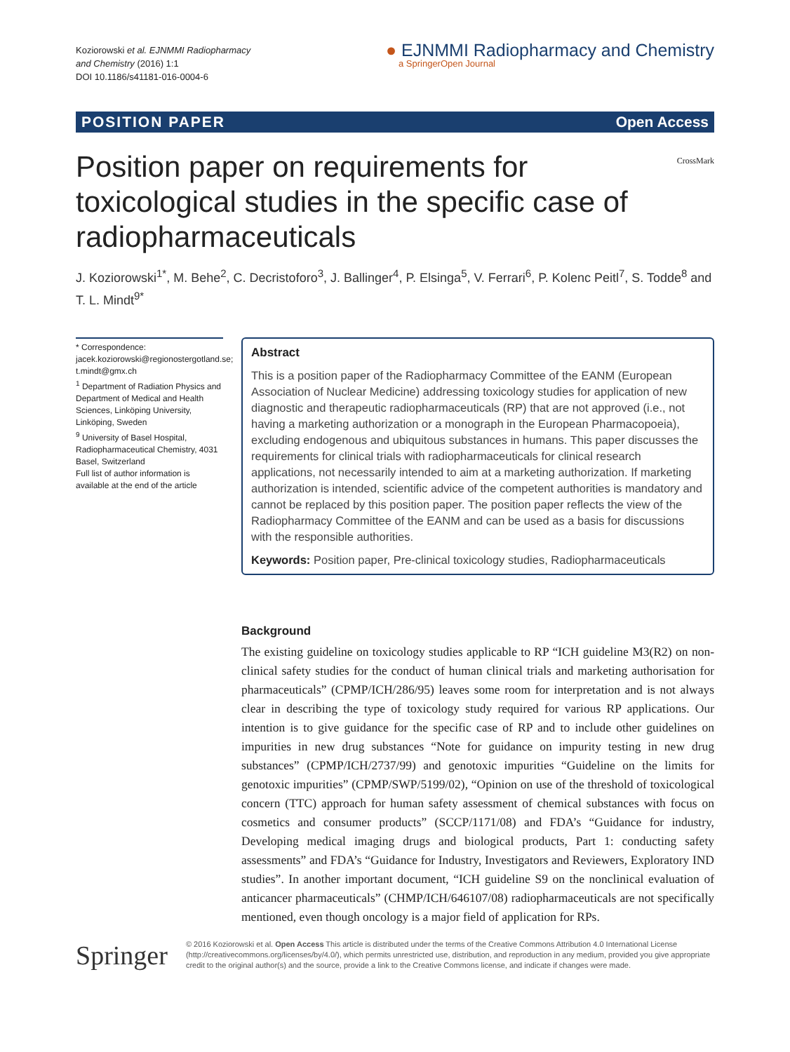Koziorowski et al. EJNMMI Radiopharmacy
and Chemistry (2016) 1:1
DOI 10.1186/s41181-016-0004-6
● EJNMMI Radiopharmacy and Chemistry
a SpringerOpen Journal
POSITION PAPER Open Access
CrossMark
Position paper on requirements for toxicological studies in the specific case of radiopharmaceuticals
J. Koziorowski<sup>1*</sup>, M. Behe<sup>2</sup>, C. Decristoforo<sup>3</sup>, J. Ballinger<sup>4</sup>, P. Elsinga<sup>5</sup>, V. Ferrari<sup>6</sup>, P. Kolenc Peitl<sup>7</sup>, S. Todde<sup>8</sup> and T. L. Mindt<sup>9*</sup>
* Correspondence:
jacek.koziorowski@regionostergotland.se; t.mindt@gmx.ch
<sup>1</sup> Department of Radiation Physics and Department of Medical and Health Sciences, Linköping University, Linköping, Sweden
<sup>9</sup> University of Basel Hospital, Radiopharmaceutical Chemistry, 4031 Basel, Switzerland
Full list of author information is available at the end of the article
Abstract
This is a position paper of the Radiopharmacy Committee of the EANM (European Association of Nuclear Medicine) addressing toxicology studies for application of new diagnostic and therapeutic radiopharmaceuticals (RP) that are not approved (i.e., not having a marketing authorization or a monograph in the European Pharmacopoeia), excluding endogenous and ubiquitous substances in humans. This paper discusses the requirements for clinical trials with radiopharmaceuticals for clinical research applications, not necessarily intended to aim at a marketing authorization. If marketing authorization is intended, scientific advice of the competent authorities is mandatory and cannot be replaced by this position paper. The position paper reflects the view of the Radiopharmacy Committee of the EANM and can be used as a basis for discussions with the responsible authorities.
Keywords: Position paper, Pre-clinical toxicology studies, Radiopharmaceuticals
Background
The existing guideline on toxicology studies applicable to RP “ICH guideline M3(R2) on non-clinical safety studies for the conduct of human clinical trials and marketing authorisation for pharmaceuticals” (CPMP/ICH/286/95) leaves some room for interpretation and is not always clear in describing the type of toxicology study required for various RP applications. Our intention is to give guidance for the specific case of RP and to include other guidelines on impurities in new drug substances “Note for guidance on impurity testing in new drug substances” (CPMP/ICH/2737/99) and genotoxic impurities “Guideline on the limits for genotoxic impurities” (CPMP/SWP/5199/02), “Opinion on use of the threshold of toxicological concern (TTC) approach for human safety assessment of chemical substances with focus on cosmetics and consumer products” (SCCP/1171/08) and FDA’s “Guidance for industry, Developing medical imaging drugs and biological products, Part 1: conducting safety assessments” and FDA’s “Guidance for Industry, Investigators and Reviewers, Exploratory IND studies”. In another important document, “ICH guideline S9 on the nonclinical evaluation of anticancer pharmaceuticals” (CHMP/ICH/646107/08) radiopharmaceuticals are not specifically mentioned, even though oncology is a major field of application for RPs.
Springer
© 2016 Koziorowski et al. Open Access This article is distributed under the terms of the Creative Commons Attribution 4.0 International License (http://creativecommons.org/licenses/by/4.0/), which permits unrestricted use, distribution, and reproduction in any medium, provided you give appropriate credit to the original author(s) and the source, provide a link to the Creative Commons license, and indicate if changes were made.